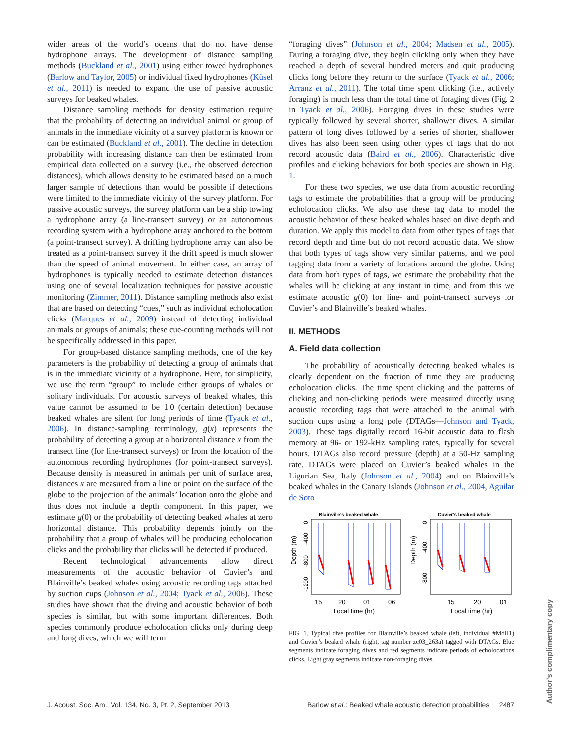wider areas of the world’s oceans that do not have dense hydrophone arrays. The development of distance sampling methods (Buckland et al., 2001) using either towed hydrophones (Barlow and Taylor, 2005) or individual fixed hydrophones (Küsel et al., 2011) is needed to expand the use of passive acoustic surveys for beaked whales.
Distance sampling methods for density estimation require that the probability of detecting an individual animal or group of animals in the immediate vicinity of a survey platform is known or can be estimated (Buckland et al., 2001). The decline in detection probability with increasing distance can then be estimated from empirical data collected on a survey (i.e., the observed detection distances), which allows density to be estimated based on a much larger sample of detections than would be possible if detections were limited to the immediate vicinity of the survey platform. For passive acoustic surveys, the survey platform can be a ship towing a hydrophone array (a line-transect survey) or an autonomous recording system with a hydrophone array anchored to the bottom (a point-transect survey). A drifting hydrophone array can also be treated as a point-transect survey if the drift speed is much slower than the speed of animal movement. In either case, an array of hydrophones is typically needed to estimate detection distances using one of several localization techniques for passive acoustic monitoring (Zimmer, 2011). Distance sampling methods also exist that are based on detecting “cues,” such as individual echolocation clicks (Marques et al., 2009) instead of detecting individual animals or groups of animals; these cue-counting methods will not be specifically addressed in this paper.
For group-based distance sampling methods, one of the key parameters is the probability of detecting a group of animals that is in the immediate vicinity of a hydrophone. Here, for simplicity, we use the term “group” to include either groups of whales or solitary individuals. For acoustic surveys of beaked whales, this value cannot be assumed to be 1.0 (certain detection) because beaked whales are silent for long periods of time (Tyack et al., 2006). In distance-sampling terminology, g(x) represents the probability of detecting a group at a horizontal distance x from the transect line (for line-transect surveys) or from the location of the autonomous recording hydrophones (for point-transect surveys). Because density is measured in animals per unit of surface area, distances x are measured from a line or point on the surface of the globe to the projection of the animals’ location onto the globe and thus does not include a depth component. In this paper, we estimate g(0) or the probability of detecting beaked whales at zero horizontal distance. This probability depends jointly on the probability that a group of whales will be producing echolocation clicks and the probability that clicks will be detected if produced.
Recent technological advancements allow direct measurements of the acoustic behavior of Cuvier’s and Blainville’s beaked whales using acoustic recording tags attached by suction cups (Johnson et al., 2004; Tyack et al., 2006). These studies have shown that the diving and acoustic behavior of both species is similar, but with some important differences. Both species commonly produce echolocation clicks only during deep and long dives, which we will term
“foraging dives” (Johnson et al., 2004; Madsen et al., 2005). During a foraging dive, they begin clicking only when they have reached a depth of several hundred meters and quit producing clicks long before they return to the surface (Tyack et al., 2006; Arranz et al., 2011). The total time spent clicking (i.e., actively foraging) is much less than the total time of foraging dives (Fig. 2 in Tyack et al., 2006). Foraging dives in these studies were typically followed by several shorter, shallower dives. A similar pattern of long dives followed by a series of shorter, shallower dives has also been seen using other types of tags that do not record acoustic data (Baird et al., 2006). Characteristic dive profiles and clicking behaviors for both species are shown in Fig. 1.
For these two species, we use data from acoustic recording tags to estimate the probabilities that a group will be producing echolocation clicks. We also use these tag data to model the acoustic behavior of these beaked whales based on dive depth and duration. We apply this model to data from other types of tags that record depth and time but do not record acoustic data. We show that both types of tags show very similar patterns, and we pool tagging data from a variety of locations around the globe. Using data from both types of tags, we estimate the probability that the whales will be clicking at any instant in time, and from this we estimate acoustic g(0) for line- and point-transect surveys for Cuvier’s and Blainville’s beaked whales.
II. METHODS
A. Field data collection
The probability of acoustically detecting beaked whales is clearly dependent on the fraction of time they are producing echolocation clicks. The time spent clicking and the patterns of clicking and non-clicking periods were measured directly using acoustic recording tags that were attached to the animal with suction cups using a long pole (DTAGs—Johnson and Tyack, 2003). These tags digitally record 16-bit acoustic data to flash memory at 96- or 192-kHz sampling rates, typically for several hours. DTAGs also record pressure (depth) at a 50-Hz sampling rate. DTAGs were placed on Cuvier’s beaked whales in the Ligurian Sea, Italy (Johnson et al., 2004) and on Blainville’s beaked whales in the Canary Islands (Johnson et al., 2004, Aguilar de Soto
Blainville's beaked whale
Cuvier's beaked whale
Depth (m)
0
-400
-800
-1200
Depth (m)
0
-400
-800
15
20
01
06
15
20
01
Local time (hr)
Local time (hr)
FIG. 1. Typical dive profiles for Blainville’s beaked whale (left, individual #MdH1) and Cuvier’s beaked whale (right, tag number zc03_263a) tagged with DTAGs. Blue segments indicate foraging dives and red segments indicate periods of echolocations clicks. Light gray segments indicate non-foraging dives.
J. Acoust. Soc. Am., Vol. 134, No. 3, Pt. 2, September 2013 Barlow et al.: Beaked whale acoustic detection probabilities 2487
Author's complimentary copy